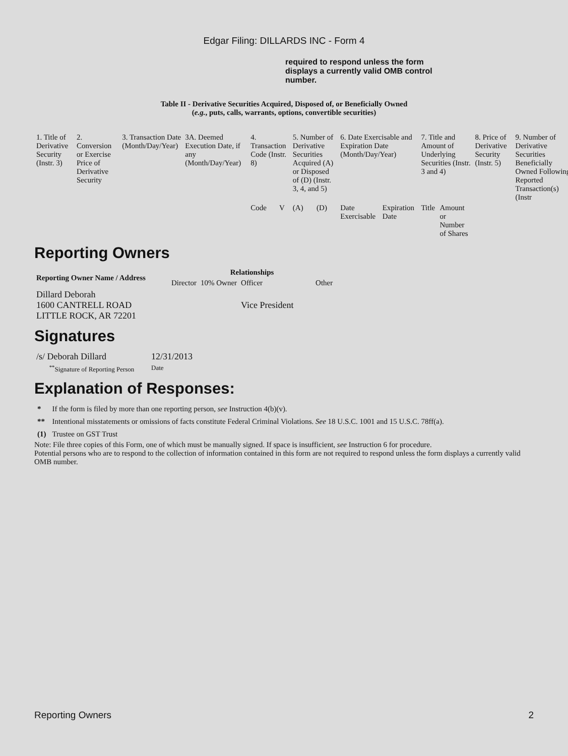Edgar Filing: DILLARDS INC - Form 4
required to respond unless the form displays a currently valid OMB control number.
Table II - Derivative Securities Acquired, Disposed of, or Beneficially Owned
(e.g., puts, calls, warrants, options, convertible securities)
| 1. Title of Derivative Security (Instr. 3) | 2. Conversion or Exercise Price of Derivative Security | 3. Transaction Date (Month/Day/Year) | 3A. Deemed Execution Date, if any (Month/Day/Year) | 4. Transaction Code (Instr. 8) | | 5. Number of Derivative Securities Acquired (A) or Disposed of (D) (Instr. 3, 4, and 5) | | 6. Date Exercisable and Expiration Date (Month/Day/Year) | | 7. Title and Amount of Underlying Securities (Instr. 3 and 4) | | 8. Price of Derivative Security (Instr. 5) | 9. Number of Derivative Securities Beneficially Owned Following Reported Transaction(s) (Instr |
| | | | | Code | V | (A) | (D) | Date Exercisable | Expiration Date | Title | Amount or Number of Shares | | |
Reporting Owners
| Reporting Owner Name / Address | Relationships | | | |
| --- | --- | --- | --- | --- |
| | Director | 10% Owner | Officer | Other |
| Dillard Deborah 1600 CANTRELL ROAD LITTLE ROCK, AR 72201 | | | Vice President | |
Signatures
| /s/ Deborah Dillard | 12/31/2013 |
| <sup>**</sup> Signature of Reporting Person | Date |
Explanation of Responses:
| * | If the form is filed by more than one reporting person, see Instruction 4(b)(v). |
| ** | Intentional misstatements or omissions of facts constitute Federal Criminal Violations. See 18 U.S.C. 1001 and 15 U.S.C. 78ff(a). |
| (1) | Trustee on GST Trust |
Note: File three copies of this Form, one of which must be manually signed. If space is insufficient, see Instruction 6 for procedure.
Potential persons who are to respond to the collection of information contained in this form are not required to respond unless the form displays a currently valid OMB number.
Reporting Owners 2